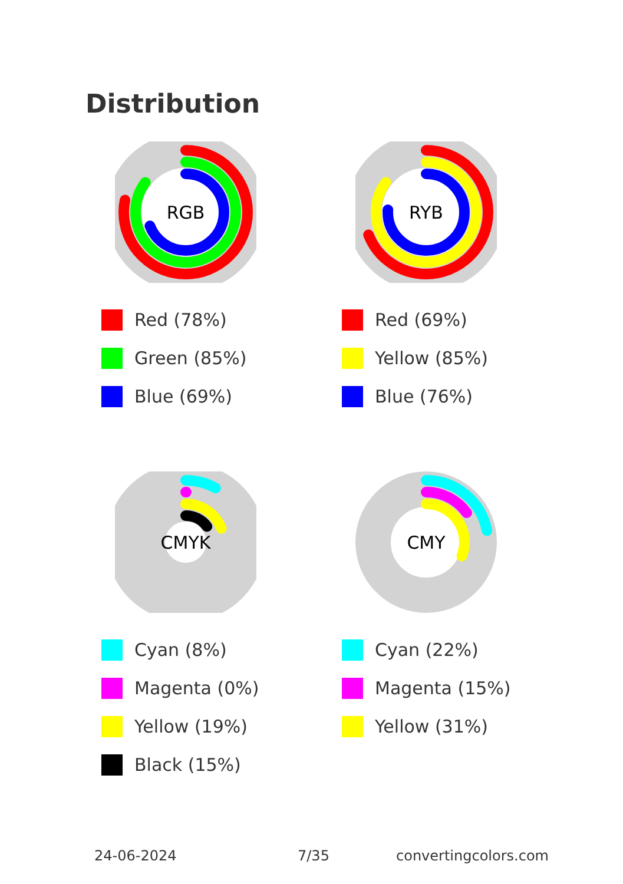Distribution
RGB
Red (78%)
Green (85%)
Blue (69%)
RYB
Red (69%)
Yellow (85%)
Blue (76%)
CMYK
Cyan (8%)
Magenta (0%)
Yellow (19%)
Black (15%)
CMY
Cyan (22%)
Magenta (15%)
Yellow (31%)
24-06-2024 7/35 convertingcolors.com